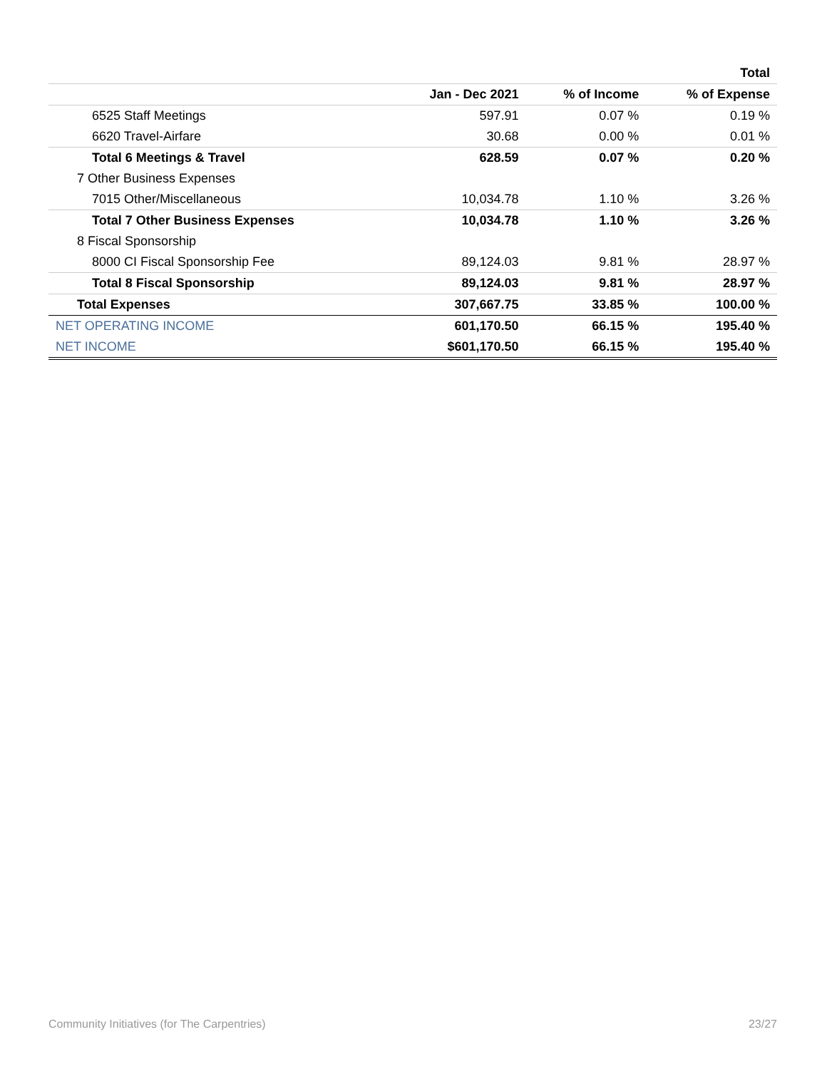| | | | Total |
| --- | --- | --- | --- |
| | Jan - Dec 2021 | % of Income | % of Expense |
| 6525 Staff Meetings | 597.91 | 0.07 % | 0.19 % |
| 6620 Travel-Airfare | 30.68 | 0.00 % | 0.01 % |
| Total 6 Meetings & Travel | 628.59 | 0.07 % | 0.20 % |
| 7 Other Business Expenses | | | |
| 7015 Other/Miscellaneous | 10,034.78 | 1.10 % | 3.26 % |
| Total 7 Other Business Expenses | 10,034.78 | 1.10 % | 3.26 % |
| 8 Fiscal Sponsorship | | | |
| 8000 CI Fiscal Sponsorship Fee | 89,124.03 | 9.81 % | 28.97 % |
| Total 8 Fiscal Sponsorship | 89,124.03 | 9.81 % | 28.97 % |
| Total Expenses | 307,667.75 | 33.85 % | 100.00 % |
| NET OPERATING INCOME | 601,170.50 | 66.15 % | 195.40 % |
| NET INCOME | $601,170.50 | 66.15 % | 195.40 % |
Community Initiatives (for The Carpentries) 23/27